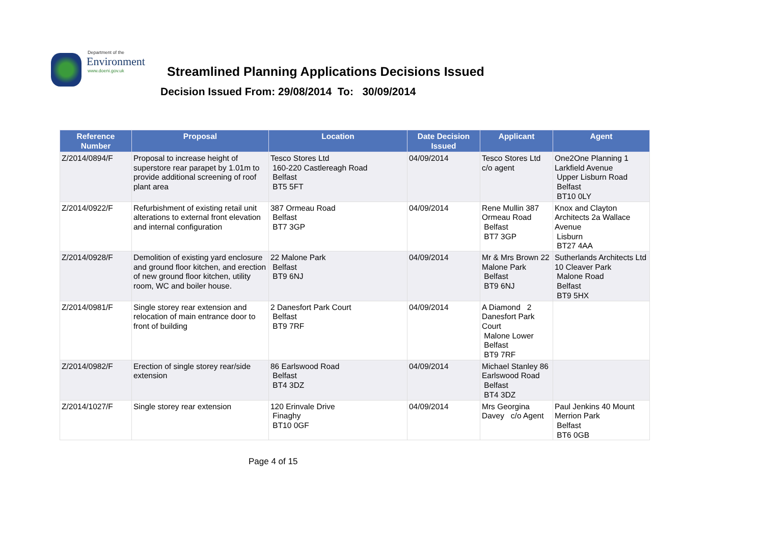Department of the
Environment
www.doeni.gov.uk
Streamlined Planning Applications Decisions Issued
Decision Issued From: 29/08/2014 To: 30/09/2014
| Reference Number | Proposal | Location | Date Decision Issued | Applicant | Agent |
| --- | --- | --- | --- | --- | --- |
| Z/2014/0894/F | Proposal to increase height of superstore rear parapet by 1.01m to provide additional screening of roof plant area | Tesco Stores Ltd 160-220 Castlereagh Road Belfast BT5 5FT | 04/09/2014 | Tesco Stores Ltd c/o agent | One2One Planning 1 Larkfield Avenue Upper Lisburn Road Belfast BT10 0LY |
| Z/2014/0922/F | Refurbishment of existing retail unit alterations to external front elevation and internal configuration | 387 Ormeau Road Belfast BT7 3GP | 04/09/2014 | Rene Mullin 387 Ormeau Road Belfast BT7 3GP | Knox and Clayton Architects 2a Wallace Avenue Lisburn BT27 4AA |
| Z/2014/0928/F | Demolition of existing yard enclosure and ground floor kitchen, and erection of new ground floor kitchen, utility room, WC and boiler house. | 22 Malone Park Belfast BT9 6NJ | 04/09/2014 | Mr & Mrs Brown 22 Malone Park Belfast BT9 6NJ | Sutherlands Architects Ltd 10 Cleaver Park Malone Road Belfast BT9 5HX |
| Z/2014/0981/F | Single storey rear extension and relocation of main entrance door to front of building | 2 Danesfort Park Court Belfast BT9 7RF | 04/09/2014 | A Diamond 2 Danesfort Park Court Malone Lower Belfast BT9 7RF | |
| Z/2014/0982/F | Erection of single storey rear/side extension | 86 Earlswood Road Belfast BT4 3DZ | 04/09/2014 | Michael Stanley 86 Earlswood Road Belfast BT4 3DZ | |
| Z/2014/1027/F | Single storey rear extension | 120 Erinvale Drive Finaghy BT10 0GF | 04/09/2014 | Mrs Georgina Davey c/o Agent | Paul Jenkins 40 Mount Merrion Park Belfast BT6 0GB |
Page 4 of 15